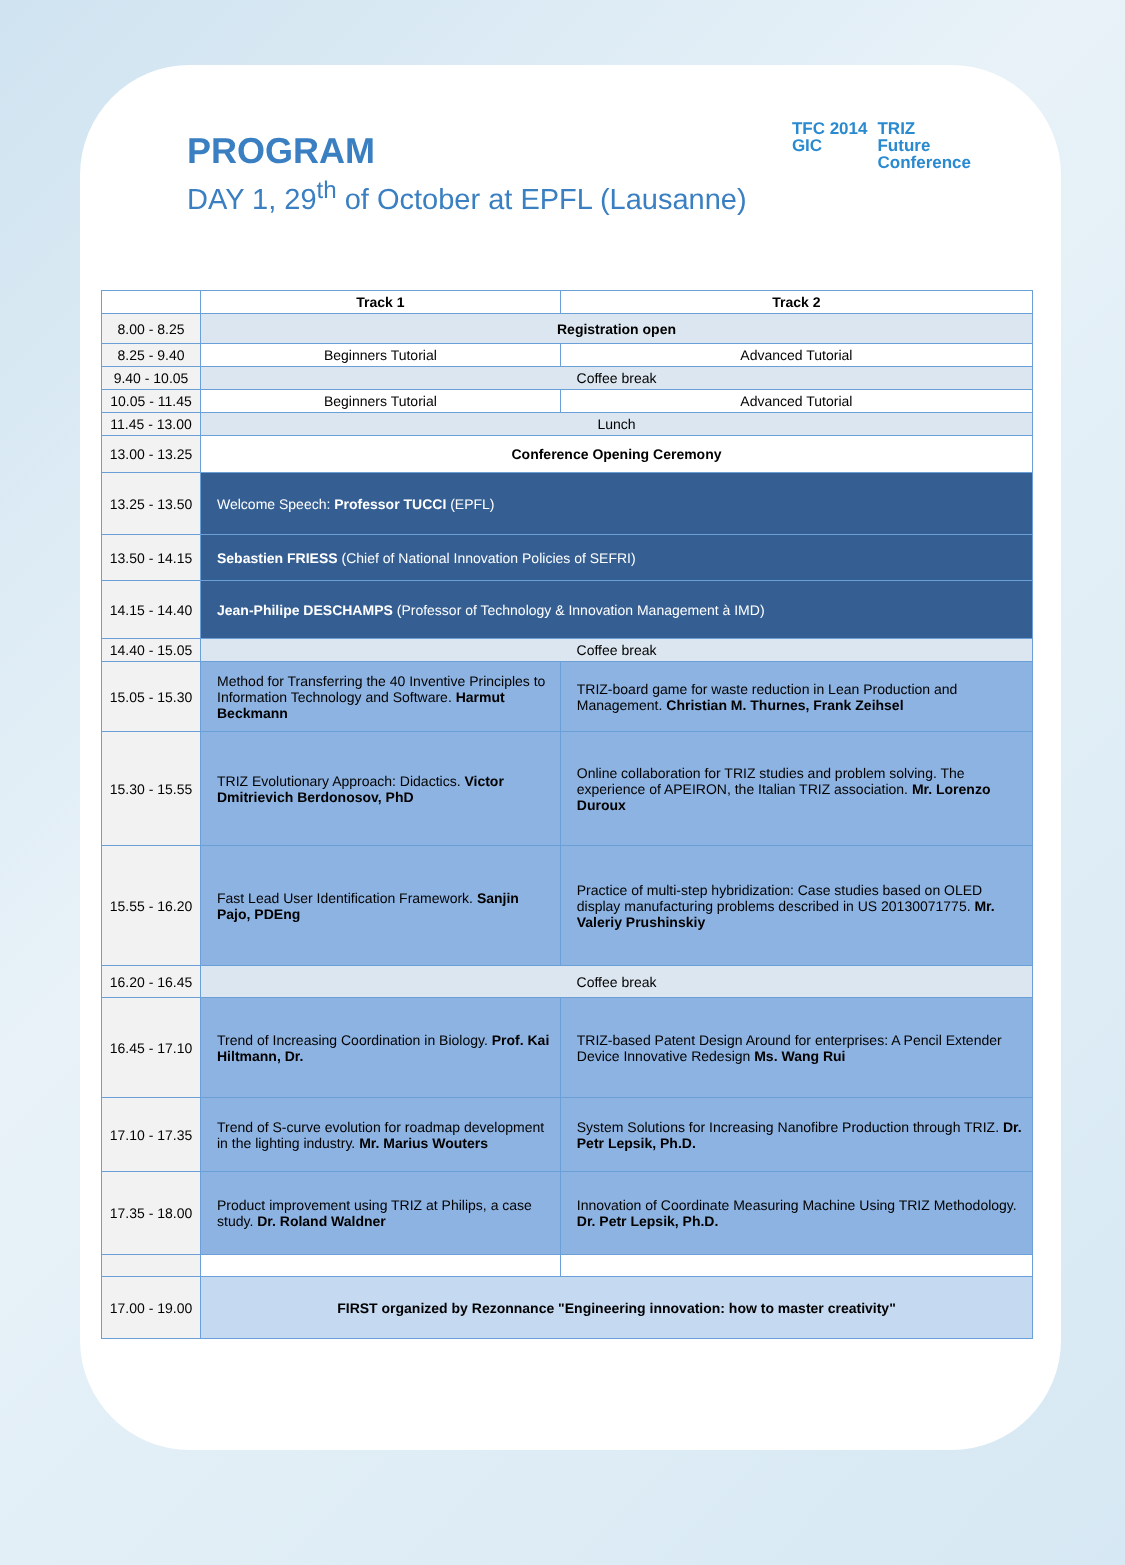PROGRAM
DAY 1, 29<sup>th</sup> of October at EPFL (Lausanne)
TFC 2014
GIC
TRIZ
Future
Conference
| | Track 1 | Track 2 |
| --- | --- | --- |
| 8.00 - 8.25 | Registration open | |
| 8.25 - 9.40 | Beginners Tutorial | Advanced Tutorial |
| 9.40 - 10.05 | Coffee break | |
| 10.05 - 11.45 | Beginners Tutorial | Advanced Tutorial |
| 11.45 - 13.00 | Lunch | |
| 13.00 - 13.25 | Conference Opening Ceremony | |
| 13.25 - 13.50 | Welcome Speech: Professor TUCCI (EPFL) | |
| 13.50 - 14.15 | Sebastien FRIESS (Chief of National Innovation Policies of SEFRI) | |
| 14.15 - 14.40 | Jean-Philipe DESCHAMPS (Professor of Technology & Innovation Management à IMD) | |
| 14.40 - 15.05 | Coffee break | |
| 15.05 - 15.30 | Method for Transferring the 40 Inventive Principles to Information Technology and Software. Harmut Beckmann | TRIZ-board game for waste reduction in Lean Production and Management. Christian M. Thurnes, Frank Zeihsel |
| 15.30 - 15.55 | TRIZ Evolutionary Approach: Didactics. Victor Dmitrievich Berdonosov, PhD | Online collaboration for TRIZ studies and problem solving. The experience of APEIRON, the Italian TRIZ association. Mr. Lorenzo Duroux |
| 15.55 - 16.20 | Fast Lead User Identification Framework. Sanjin Pajo, PDEng | Practice of multi-step hybridization: Case studies based on OLED display manufacturing problems described in US 20130071775. Mr. Valeriy Prushinskiy |
| 16.20 - 16.45 | Coffee break | |
| 16.45 - 17.10 | Trend of Increasing Coordination in Biology. Prof. Kai Hiltmann, Dr. | TRIZ-based Patent Design Around for enterprises: A Pencil Extender Device Innovative Redesign Ms. Wang Rui |
| 17.10 - 17.35 | Trend of S-curve evolution for roadmap development in the lighting industry. Mr. Marius Wouters | System Solutions for Increasing Nanofibre Production through TRIZ. Dr. Petr Lepsik, Ph.D. |
| 17.35 - 18.00 | Product improvement using TRIZ at Philips, a case study. Dr. Roland Waldner | Innovation of Coordinate Measuring Machine Using TRIZ Methodology. Dr. Petr Lepsik, Ph.D. |
| 17.00 - 19.00 | FIRST organized by Rezonnance "Engineering innovation: how to master creativity" | |